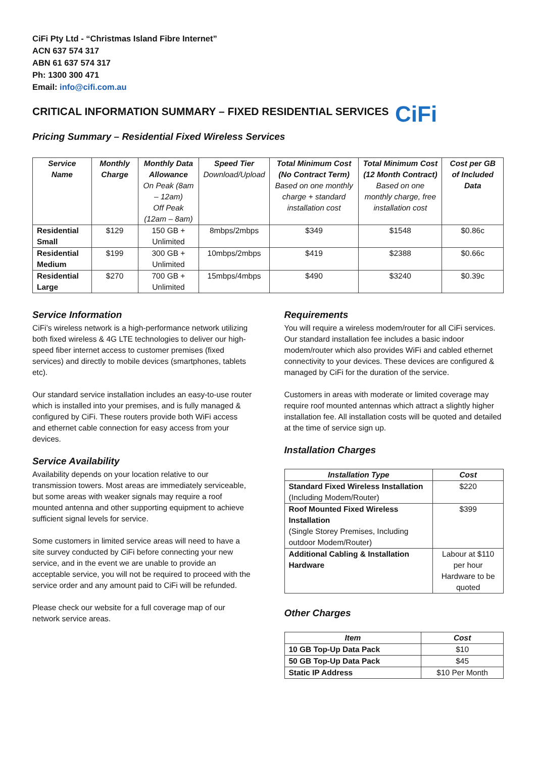CiFi
CiFi Pty Ltd - “Christmas Island Fibre Internet”
ACN 637 574 317
ABN 61 637 574 317
Ph: 1300 300 471
Email: info@cifi.com.au
CRITICAL INFORMATION SUMMARY – FIXED RESIDENTIAL SERVICES
Pricing Summary – Residential Fixed Wireless Services
| Service Name | Monthly Charge | Monthly Data Allowance On Peak (8am – 12am) Off Peak (12am – 8am) | Speed Tier Download/Upload | Total Minimum Cost (No Contract Term) Based on one monthly charge + standard installation cost | Total Minimum Cost (12 Month Contract) Based on one monthly charge, free installation cost | Cost per GB of Included Data |
| --- | --- | --- | --- | --- | --- | --- |
| Residential Small | $129 | 150 GB + Unlimited | 8mbps/2mbps | $349 | $1548 | $0.86c |
| Residential Medium | $199 | 300 GB + Unlimited | 10mbps/2mbps | $419 | $2388 | $0.66c |
| Residential Large | $270 | 700 GB + Unlimited | 15mbps/4mbps | $490 | $3240 | $0.39c |
Service Information
CiFi’s wireless network is a high-performance network utilizing both fixed wireless & 4G LTE technologies to deliver our high-speed fiber internet access to customer premises (fixed services) and directly to mobile devices (smartphones, tablets etc).
Our standard service installation includes an easy-to-use router which is installed into your premises, and is fully managed & configured by CiFi. These routers provide both WiFi access and ethernet cable connection for easy access from your devices.
Service Availability
Availability depends on your location relative to our transmission towers. Most areas are immediately serviceable, but some areas with weaker signals may require a roof mounted antenna and other supporting equipment to achieve sufficient signal levels for service.
Some customers in limited service areas will need to have a site survey conducted by CiFi before connecting your new service, and in the event we are unable to provide an acceptable service, you will not be required to proceed with the service order and any amount paid to CiFi will be refunded.
Please check our website for a full coverage map of our network service areas.
Requirements
You will require a wireless modem/router for all CiFi services. Our standard installation fee includes a basic indoor modem/router which also provides WiFi and cabled ethernet connectivity to your devices. These devices are configured & managed by CiFi for the duration of the service.
Customers in areas with moderate or limited coverage may require roof mounted antennas which attract a slightly higher installation fee. All installation costs will be quoted and detailed at the time of service sign up.
Installation Charges
| Installation Type | Cost |
| --- | --- |
| Standard Fixed Wireless Installation (Including Modem/Router) | $220 |
| Roof Mounted Fixed Wireless Installation (Single Storey Premises, Including outdoor Modem/Router) | $399 |
| Additional Cabling & Installation Hardware | Labour at $110 per hour Hardware to be quoted |
Other Charges
| Item | Cost |
| --- | --- |
| 10 GB Top-Up Data Pack | $10 |
| 50 GB Top-Up Data Pack | $45 |
| Static IP Address | $10 Per Month |